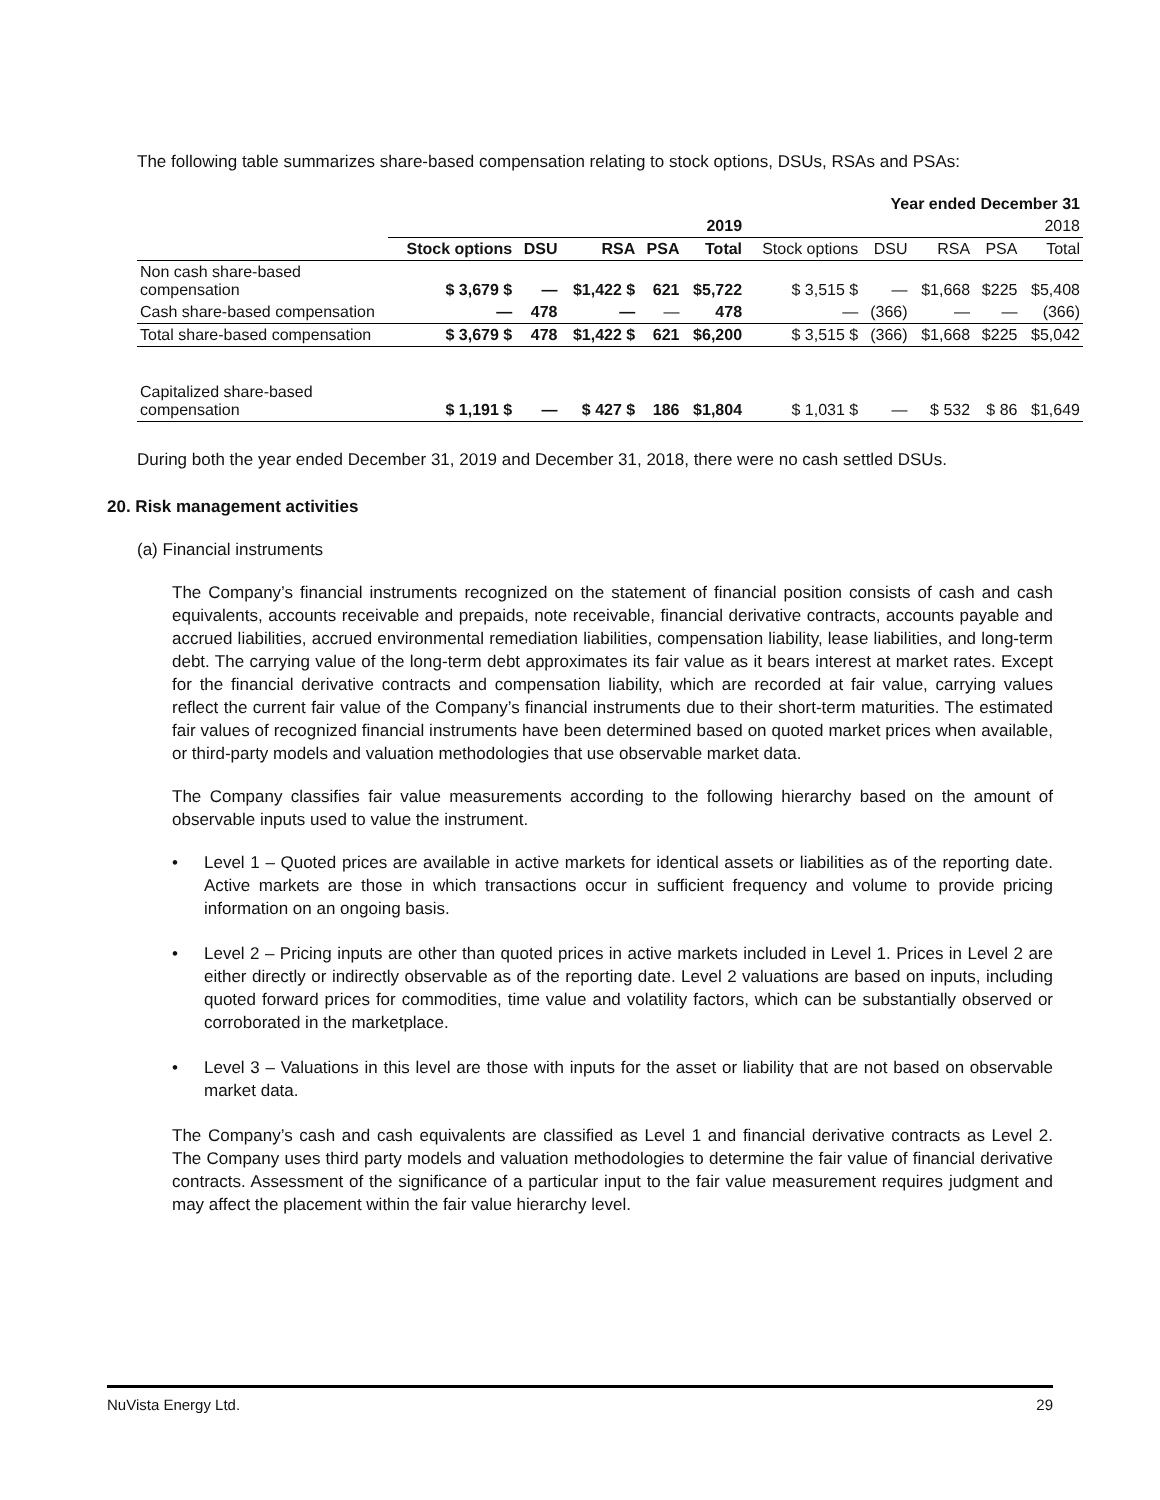The following table summarizes share-based compensation relating to stock options, DSUs, RSAs and PSAs:
| | Year ended December 31 | | | | | | | | | |
| | 2019 | | | | | 2018 | | | | |
| | Stock options | DSU | RSA | PSA | Total | Stock options | DSU | RSA | PSA | Total |
| Non cash share-based compensation | $ 3,679 $ | — | $1,422 $ | 621 | $5,722 | $ 3,515 $ | — | $1,668 | $225 | $5,408 |
| Cash share-based compensation | — | 478 | — | — | 478 | — | (366) | — | — | (366) |
| Total share-based compensation | $ 3,679 $ | 478 | $1,422 $ | 621 | $6,200 | $ 3,515 $ | (366) | $1,668 | $225 | $5,042 |
| Capitalized share-based compensation | $ 1,191 $ | — | $ 427 $ | 186 | $1,804 | $ 1,031 $ | — | $ 532 | $ 86 | $1,649 |
During both the year ended December 31, 2019 and December 31, 2018, there were no cash settled DSUs.
20. Risk management activities
(a) Financial instruments
The Company’s financial instruments recognized on the statement of financial position consists of cash and cash equivalents, accounts receivable and prepaids, note receivable, financial derivative contracts, accounts payable and accrued liabilities, accrued environmental remediation liabilities, compensation liability, lease liabilities, and long-term debt. The carrying value of the long-term debt approximates its fair value as it bears interest at market rates. Except for the financial derivative contracts and compensation liability, which are recorded at fair value, carrying values reflect the current fair value of the Company’s financial instruments due to their short-term maturities. The estimated fair values of recognized financial instruments have been determined based on quoted market prices when available, or third-party models and valuation methodologies that use observable market data.
The Company classifies fair value measurements according to the following hierarchy based on the amount of observable inputs used to value the instrument.
• Level 1 – Quoted prices are available in active markets for identical assets or liabilities as of the reporting date. Active markets are those in which transactions occur in sufficient frequency and volume to provide pricing information on an ongoing basis.
• Level 2 – Pricing inputs are other than quoted prices in active markets included in Level 1. Prices in Level 2 are either directly or indirectly observable as of the reporting date. Level 2 valuations are based on inputs, including quoted forward prices for commodities, time value and volatility factors, which can be substantially observed or corroborated in the marketplace.
• Level 3 – Valuations in this level are those with inputs for the asset or liability that are not based on observable market data.
The Company’s cash and cash equivalents are classified as Level 1 and financial derivative contracts as Level 2. The Company uses third party models and valuation methodologies to determine the fair value of financial derivative contracts. Assessment of the significance of a particular input to the fair value measurement requires judgment and may affect the placement within the fair value hierarchy level.
NuVista Energy Ltd. 29